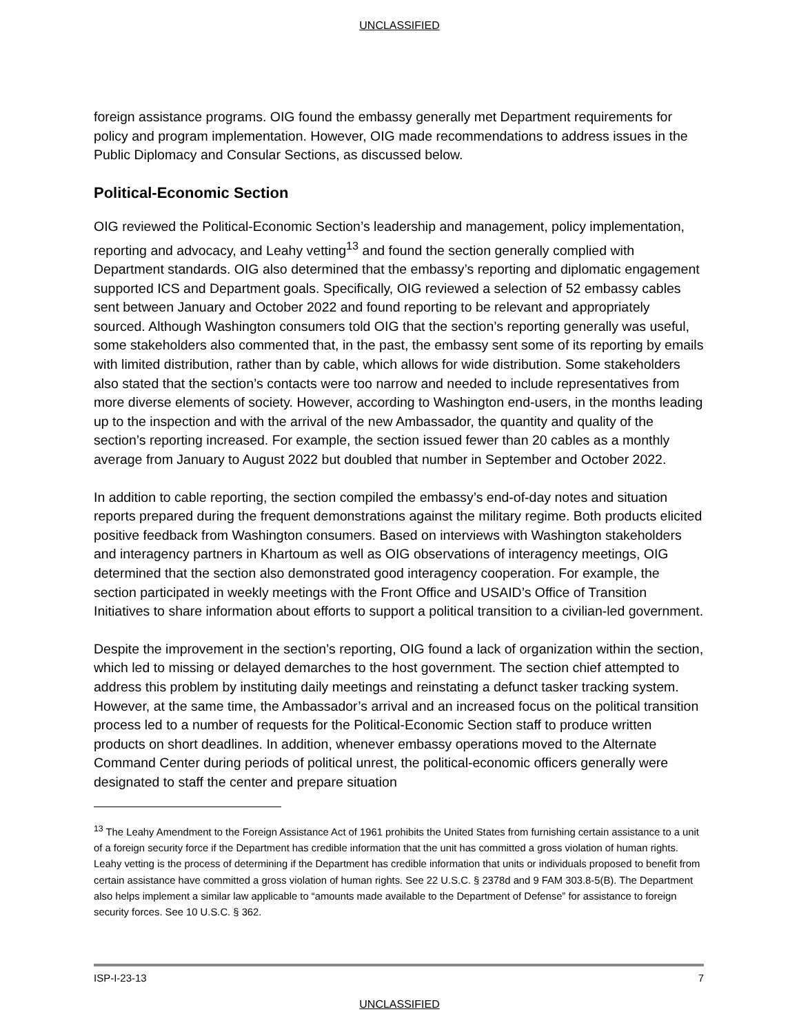UNCLASSIFIED
foreign assistance programs. OIG found the embassy generally met Department requirements for policy and program implementation. However, OIG made recommendations to address issues in the Public Diplomacy and Consular Sections, as discussed below.
Political-Economic Section
OIG reviewed the Political-Economic Section’s leadership and management, policy implementation, reporting and advocacy, and Leahy vetting<sup>13</sup> and found the section generally complied with Department standards. OIG also determined that the embassy’s reporting and diplomatic engagement supported ICS and Department goals. Specifically, OIG reviewed a selection of 52 embassy cables sent between January and October 2022 and found reporting to be relevant and appropriately sourced. Although Washington consumers told OIG that the section’s reporting generally was useful, some stakeholders also commented that, in the past, the embassy sent some of its reporting by emails with limited distribution, rather than by cable, which allows for wide distribution. Some stakeholders also stated that the section’s contacts were too narrow and needed to include representatives from more diverse elements of society. However, according to Washington end-users, in the months leading up to the inspection and with the arrival of the new Ambassador, the quantity and quality of the section’s reporting increased. For example, the section issued fewer than 20 cables as a monthly average from January to August 2022 but doubled that number in September and October 2022.
In addition to cable reporting, the section compiled the embassy’s end-of-day notes and situation reports prepared during the frequent demonstrations against the military regime. Both products elicited positive feedback from Washington consumers. Based on interviews with Washington stakeholders and interagency partners in Khartoum as well as OIG observations of interagency meetings, OIG determined that the section also demonstrated good interagency cooperation. For example, the section participated in weekly meetings with the Front Office and USAID’s Office of Transition Initiatives to share information about efforts to support a political transition to a civilian-led government.
Despite the improvement in the section’s reporting, OIG found a lack of organization within the section, which led to missing or delayed demarches to the host government. The section chief attempted to address this problem by instituting daily meetings and reinstating a defunct tasker tracking system. However, at the same time, the Ambassador’s arrival and an increased focus on the political transition process led to a number of requests for the Political-Economic Section staff to produce written products on short deadlines. In addition, whenever embassy operations moved to the Alternate Command Center during periods of political unrest, the political-economic officers generally were designated to staff the center and prepare situation
<sup>13</sup> The Leahy Amendment to the Foreign Assistance Act of 1961 prohibits the United States from furnishing certain assistance to a unit of a foreign security force if the Department has credible information that the unit has committed a gross violation of human rights. Leahy vetting is the process of determining if the Department has credible information that units or individuals proposed to benefit from certain assistance have committed a gross violation of human rights. See 22 U.S.C. § 2378d and 9 FAM 303.8-5(B). The Department also helps implement a similar law applicable to “amounts made available to the Department of Defense” for assistance to foreign security forces. See 10 U.S.C. § 362.
ISP-I-23-13 7
UNCLASSIFIED